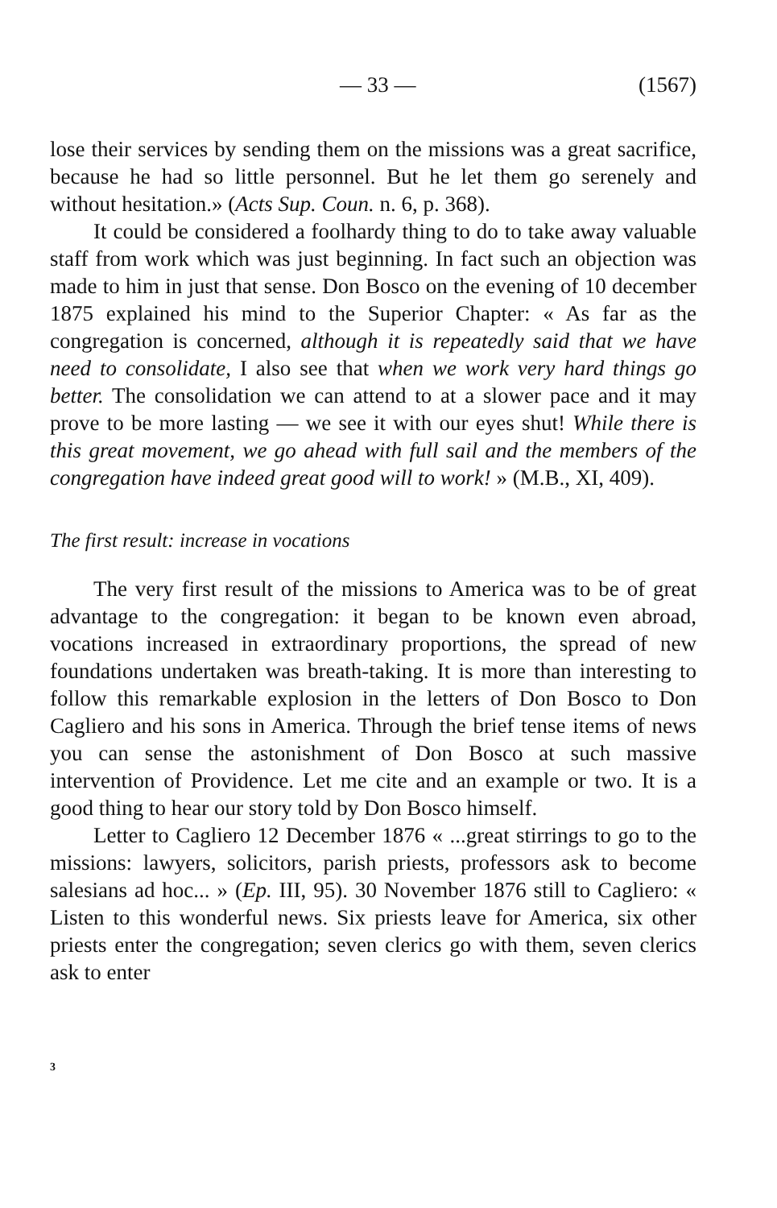— 33 — (1567)
lose their services by sending them on the missions was a great sacrifice, because he had so little personnel. But he let them go serenely and without hesitation.» (Acts Sup. Coun. n. 6, p. 368).
It could be considered a foolhardy thing to do to take away valuable staff from work which was just beginning. In fact such an objection was made to him in just that sense. Don Bosco on the evening of 10 december 1875 explained his mind to the Superior Chapter: « As far as the congregation is concerned, although it is repeatedly said that we have need to consolidate, I also see that when we work very hard things go better. The consolidation we can attend to at a slower pace and it may prove to be more lasting — we see it with our eyes shut! While there is this great movement, we go ahead with full sail and the members of the congregation have indeed great good will to work! » (M.B., XI, 409).
The first result: increase in vocations
The very first result of the missions to America was to be of great advantage to the congregation: it began to be known even abroad, vocations increased in extraordinary proportions, the spread of new foundations undertaken was breath-taking. It is more than interesting to follow this remarkable explosion in the letters of Don Bosco to Don Cagliero and his sons in America. Through the brief tense items of news you can sense the astonishment of Don Bosco at such massive intervention of Providence. Let me cite and an example or two. It is a good thing to hear our story told by Don Bosco himself.
Letter to Cagliero 12 December 1876 « ...great stirrings to go to the missions: lawyers, solicitors, parish priests, professors ask to become salesians ad hoc... » (Ep. III, 95). 30 November 1876 still to Cagliero: « Listen to this wonderful news. Six priests leave for America, six other priests enter the congregation; seven clerics go with them, seven clerics ask to enter
3